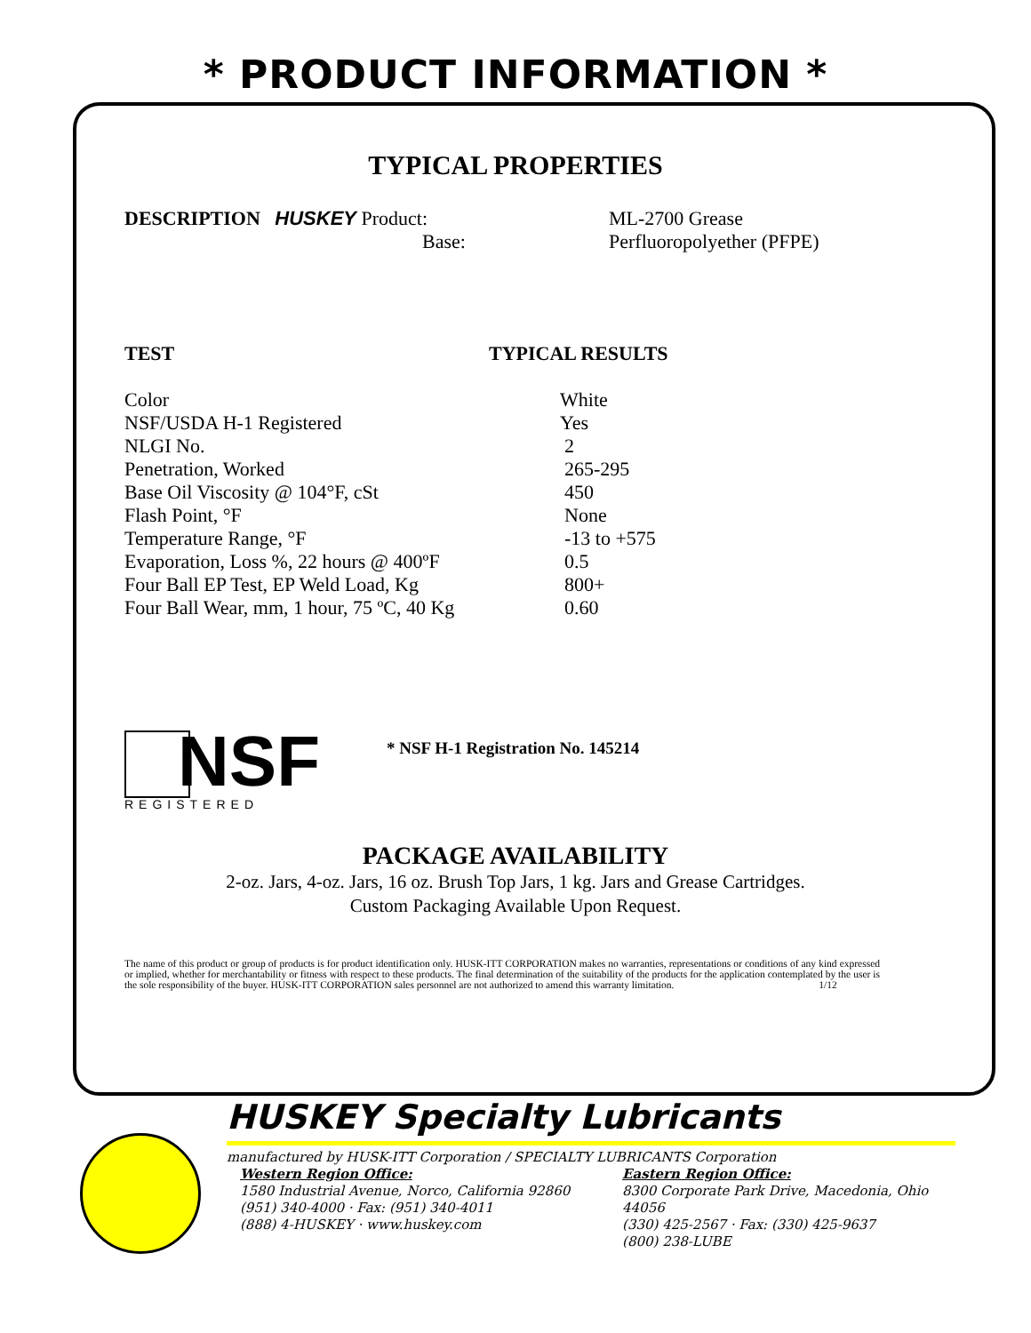* PRODUCT INFORMATION *
TYPICAL PROPERTIES
DESCRIPTION HUSKEY Product:
Base:
ML-2700 Grease
Perfluoropolyether (PFPE)
| TEST | TYPICAL RESULTS |
| --- | --- |
| Color | White |
| NSF/USDA H-1 Registered | Yes |
| NLGI No. | 2 |
| Penetration, Worked | 265-295 |
| Base Oil Viscosity @ 104°F, cSt | 450 |
| Flash Point, °F | None |
| Temperature Range, °F | -13 to +575 |
| Evaporation, Loss %, 22 hours @ 400ºF | 0.5 |
| Four Ball EP Test, EP Weld Load, Kg | 800+ |
| Four Ball Wear, mm, 1 hour, 75 ºC, 40 Kg | 0.60 |
NSF
REGISTERED
* NSF H-1 Registration No. 145214
PACKAGE AVAILABILITY
2-oz. Jars, 4-oz. Jars, 16 oz. Brush Top Jars, 1 kg. Jars and Grease Cartridges.
Custom Packaging Available Upon Request.
The name of this product or group of products is for product identification only. HUSK-ITT CORPORATION makes no warranties, representations or conditions of any kind expressed or implied, whether for merchantability or fitness with respect to these products. The final determination of the suitability of the products for the application contemplated by the user is the sole responsibility of the buyer. HUSK-ITT CORPORATION sales personnel are not authorized to amend this warranty limitation. 1/12
HUSKEY Specialty Lubricants
manufactured by HUSK-ITT Corporation / SPECIALTY LUBRICANTS Corporation
Western Region Office:
1580 Industrial Avenue, Norco, California 92860
(951) 340-4000 · Fax: (951) 340-4011
(888) 4-HUSKEY · www.huskey.com
Eastern Region Office:
8300 Corporate Park Drive, Macedonia, Ohio 44056
(330) 425-2567 · Fax: (330) 425-9637
(800) 238-LUBE